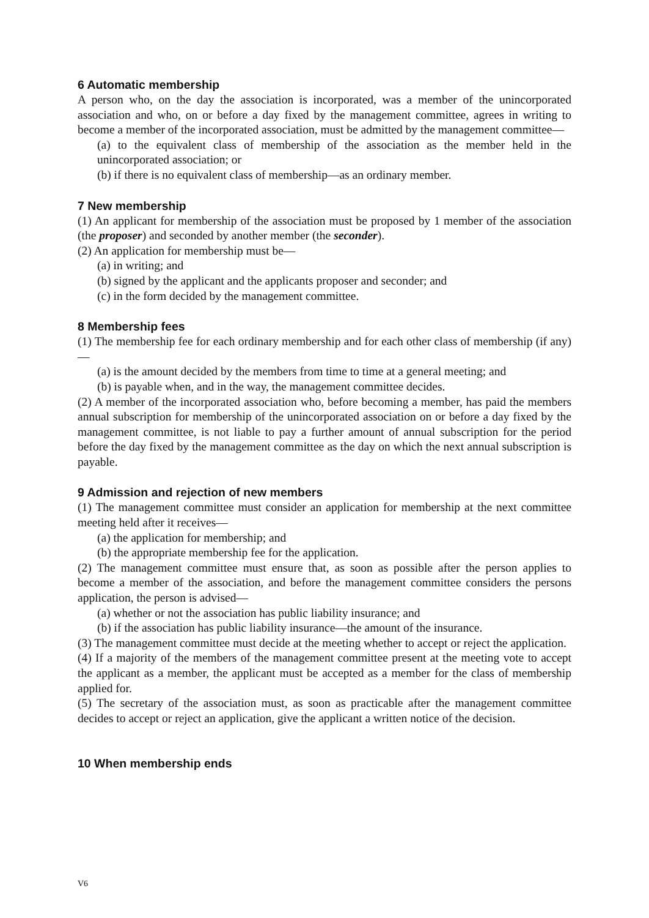6 Automatic membership
A person who, on the day the association is incorporated, was a member of the unincorporated association and who, on or before a day fixed by the management committee, agrees in writing to become a member of the incorporated association, must be admitted by the management committee—
(a) to the equivalent class of membership of the association as the member held in the unincorporated association; or
(b) if there is no equivalent class of membership—as an ordinary member.
7 New membership
(1) An applicant for membership of the association must be proposed by 1 member of the association (the proposer) and seconded by another member (the seconder).
(2) An application for membership must be—
(a) in writing; and
(b) signed by the applicant and the applicants proposer and seconder; and
(c) in the form decided by the management committee.
8 Membership fees
(1) The membership fee for each ordinary membership and for each other class of membership (if any)—
(a) is the amount decided by the members from time to time at a general meeting; and
(b) is payable when, and in the way, the management committee decides.
(2) A member of the incorporated association who, before becoming a member, has paid the members annual subscription for membership of the unincorporated association on or before a day fixed by the management committee, is not liable to pay a further amount of annual subscription for the period before the day fixed by the management committee as the day on which the next annual subscription is payable.
9 Admission and rejection of new members
(1) The management committee must consider an application for membership at the next committee meeting held after it receives—
(a) the application for membership; and
(b) the appropriate membership fee for the application.
(2) The management committee must ensure that, as soon as possible after the person applies to become a member of the association, and before the management committee considers the persons application, the person is advised—
(a) whether or not the association has public liability insurance; and
(b) if the association has public liability insurance—the amount of the insurance.
(3) The management committee must decide at the meeting whether to accept or reject the application.
(4) If a majority of the members of the management committee present at the meeting vote to accept the applicant as a member, the applicant must be accepted as a member for the class of membership applied for.
(5) The secretary of the association must, as soon as practicable after the management committee decides to accept or reject an application, give the applicant a written notice of the decision.
10 When membership ends
V6